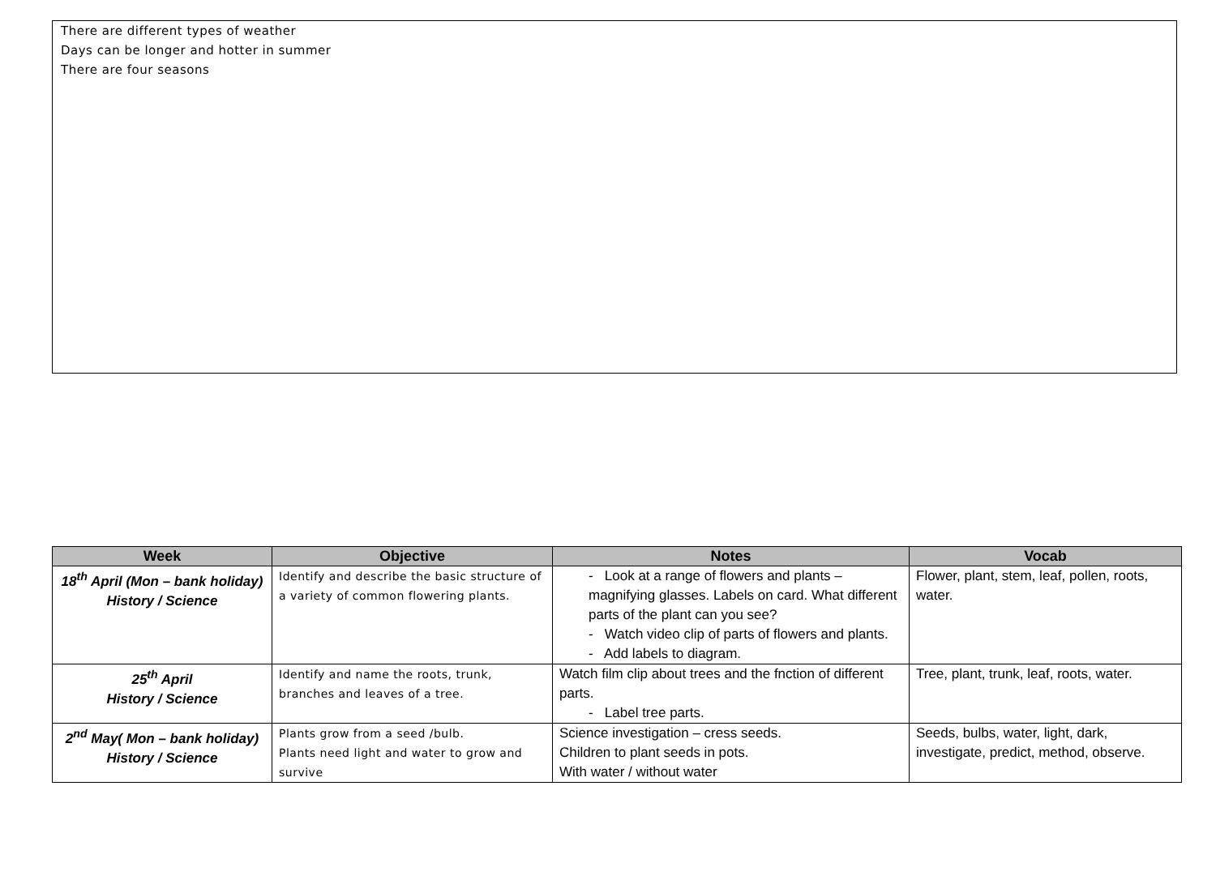There are different types of weather
Days can be longer and hotter in summer
There are four seasons
| Week | Objective | Notes | Vocab |
| --- | --- | --- | --- |
| 18<sup>th</sup> April (Mon – bank holiday) History / Science | Identify and describe the basic structure of a variety of common flowering plants. | - Look at a range of flowers and plants – magnifying glasses. Labels on card. What different parts of the plant can you see? - Watch video clip of parts of flowers and plants. - Add labels to diagram. | Flower, plant, stem, leaf, pollen, roots, water. |
| 25<sup>th</sup> April History / Science | Identify and name the roots, trunk, branches and leaves of a tree. | Watch film clip about trees and the fnction of different parts. - Label tree parts. | Tree, plant, trunk, leaf, roots, water. |
| 2<sup>nd</sup> May( Mon – bank holiday) History / Science | Plants grow from a seed /bulb. Plants need light and water to grow and survive | Science investigation – cress seeds. Children to plant seeds in pots. With water / without water | Seeds, bulbs, water, light, dark, investigate, predict, method, observe. |